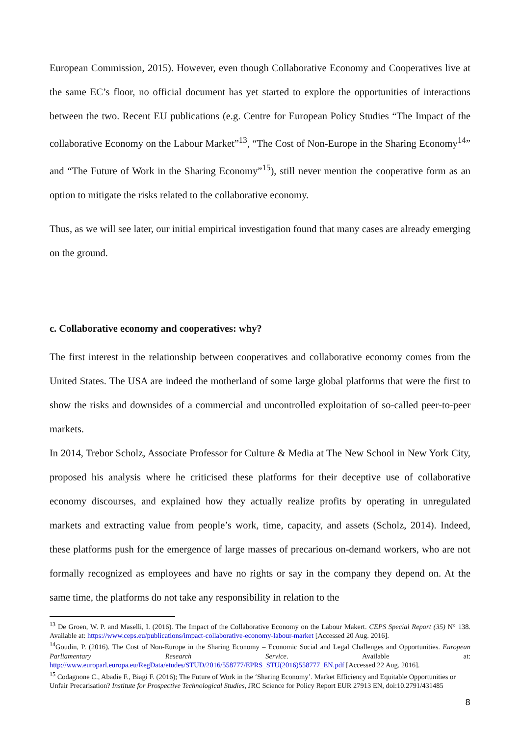European Commission, 2015). However, even though Collaborative Economy and Cooperatives live at the same EC’s floor, no official document has yet started to explore the opportunities of interactions between the two. Recent EU publications (e.g. Centre for European Policy Studies “The Impact of the collaborative Economy on the Labour Market”<sup>13</sup>, “The Cost of Non-Europe in the Sharing Economy<sup>14</sup>” and “The Future of Work in the Sharing Economy”<sup>15</sup>), still never mention the cooperative form as an option to mitigate the risks related to the collaborative economy.
Thus, as we will see later, our initial empirical investigation found that many cases are already emerging on the ground.
c. Collaborative economy and cooperatives: why?
The first interest in the relationship between cooperatives and collaborative economy comes from the United States. The USA are indeed the motherland of some large global platforms that were the first to show the risks and downsides of a commercial and uncontrolled exploitation of so-called peer-to-peer markets.
In 2014, Trebor Scholz, Associate Professor for Culture & Media at The New School in New York City, proposed his analysis where he criticised these platforms for their deceptive use of collaborative economy discourses, and explained how they actually realize profits by operating in unregulated markets and extracting value from people’s work, time, capacity, and assets (Scholz, 2014). Indeed, these platforms push for the emergence of large masses of precarious on-demand workers, who are not formally recognized as employees and have no rights or say in the company they depend on. At the same time, the platforms do not take any responsibility in relation to the
<sup>13</sup> De Groen, W. P. and Maselli, I. (2016). The Impact of the Collaborative Economy on the Labour Makert. CEPS Special Report (35) N° 138. Available at: https://www.ceps.eu/publications/impact-collaborative-economy-labour-market [Accessed 20 Aug. 2016].
<sup>14</sup> Goudin, P. (2016). The Cost of Non-Europe in the Sharing Economy – Economic Social and Legal Challenges and Opportunities. European Parliamentary Research Service. Available at: http://www.europarl.europa.eu/RegData/etudes/STUD/2016/558777/EPRS_STU(2016)558777_EN.pdf [Accessed 22 Aug. 2016].
<sup>15</sup> Codagnone C., Abadie F., Biagi F. (2016); The Future of Work in the ‘Sharing Economy’. Market Efficiency and Equitable Opportunities or Unfair Precarisation? Institute for Prospective Technological Studies, JRC Science for Policy Report EUR 27913 EN, doi:10.2791/431485
8